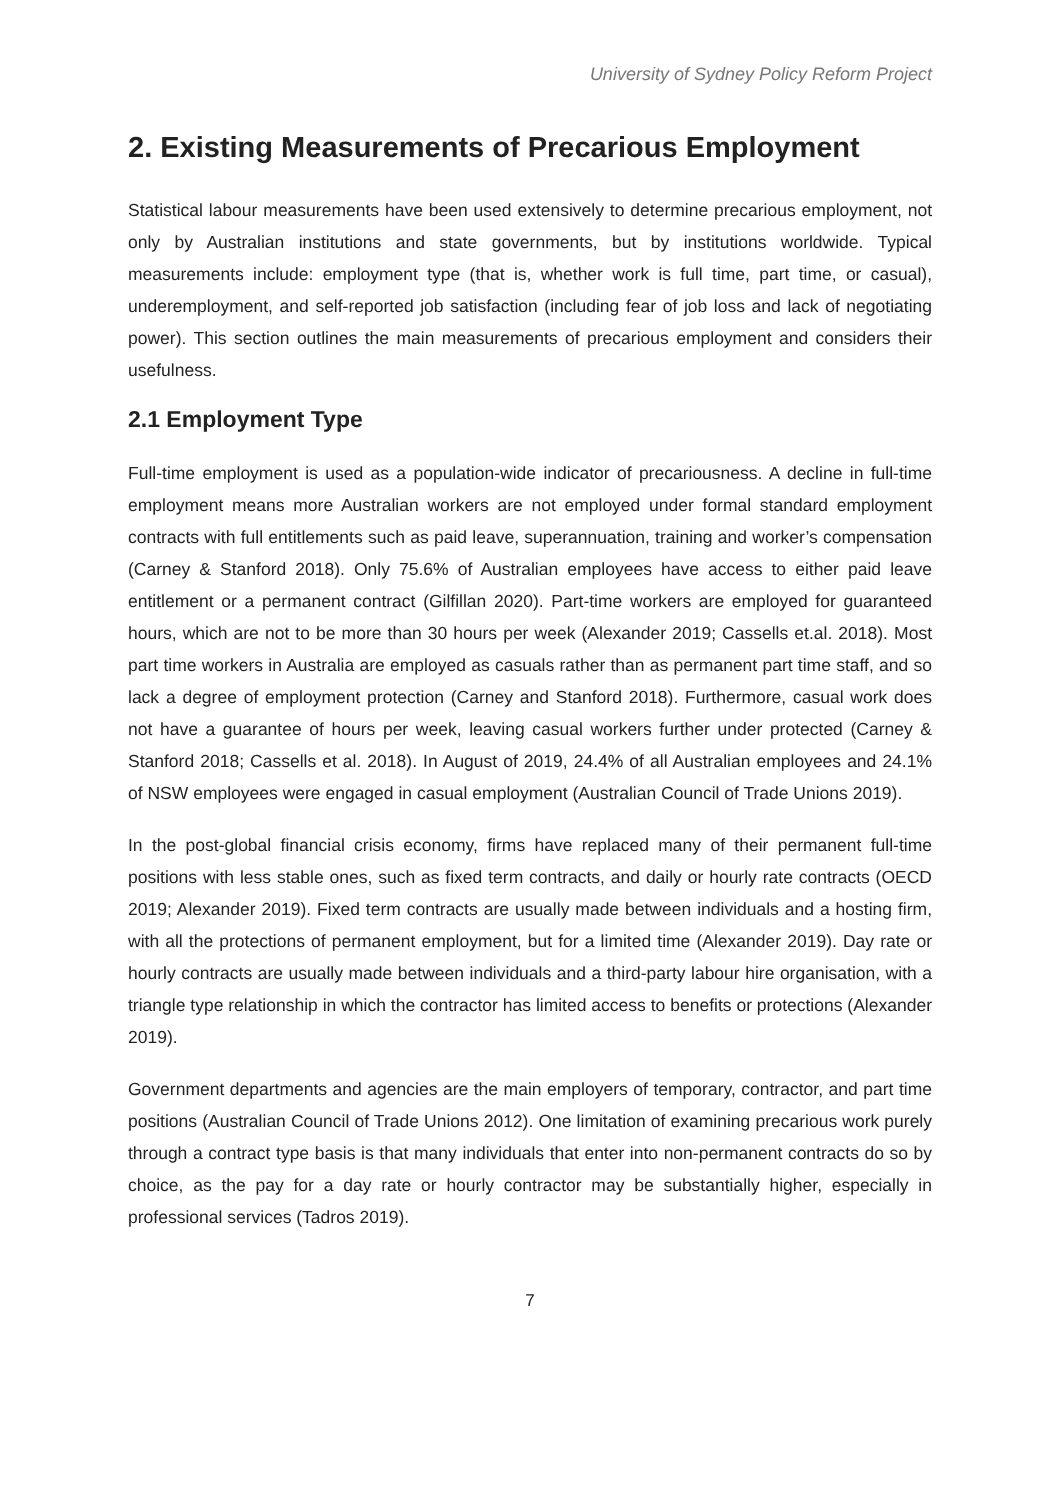University of Sydney Policy Reform Project
2. Existing Measurements of Precarious Employment
Statistical labour measurements have been used extensively to determine precarious employment, not only by Australian institutions and state governments, but by institutions worldwide. Typical measurements include: employment type (that is, whether work is full time, part time, or casual), underemployment, and self-reported job satisfaction (including fear of job loss and lack of negotiating power). This section outlines the main measurements of precarious employment and considers their usefulness.
2.1 Employment Type
Full-time employment is used as a population-wide indicator of precariousness. A decline in full-time employment means more Australian workers are not employed under formal standard employment contracts with full entitlements such as paid leave, superannuation, training and worker’s compensation (Carney & Stanford 2018). Only 75.6% of Australian employees have access to either paid leave entitlement or a permanent contract (Gilfillan 2020). Part-time workers are employed for guaranteed hours, which are not to be more than 30 hours per week (Alexander 2019; Cassells et.al. 2018). Most part time workers in Australia are employed as casuals rather than as permanent part time staff, and so lack a degree of employment protection (Carney and Stanford 2018). Furthermore, casual work does not have a guarantee of hours per week, leaving casual workers further under protected (Carney & Stanford 2018; Cassells et al. 2018). In August of 2019, 24.4% of all Australian employees and 24.1% of NSW employees were engaged in casual employment (Australian Council of Trade Unions 2019).
In the post-global financial crisis economy, firms have replaced many of their permanent full-time positions with less stable ones, such as fixed term contracts, and daily or hourly rate contracts (OECD 2019; Alexander 2019). Fixed term contracts are usually made between individuals and a hosting firm, with all the protections of permanent employment, but for a limited time (Alexander 2019). Day rate or hourly contracts are usually made between individuals and a third-party labour hire organisation, with a triangle type relationship in which the contractor has limited access to benefits or protections (Alexander 2019).
Government departments and agencies are the main employers of temporary, contractor, and part time positions (Australian Council of Trade Unions 2012). One limitation of examining precarious work purely through a contract type basis is that many individuals that enter into non-permanent contracts do so by choice, as the pay for a day rate or hourly contractor may be substantially higher, especially in professional services (Tadros 2019).
7